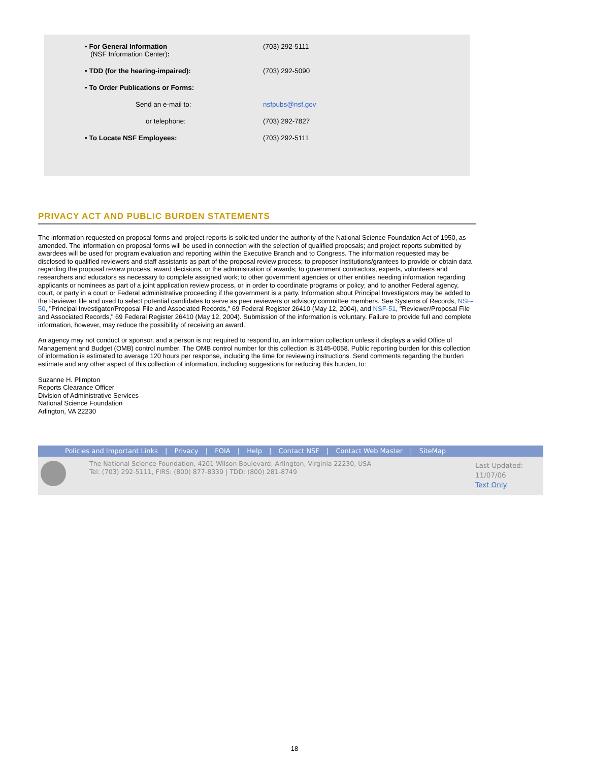| • For General Information (NSF Information Center) : | (703) 292-5111 |
| • TDD (for the hearing-impaired): | (703) 292-5090 |
| • To Order Publications or Forms: | |
| Send an e-mail to: | nsfpubs@nsf.gov |
| or telephone: | (703) 292-7827 |
| • To Locate NSF Employees: | (703) 292-5111 |
PRIVACY ACT AND PUBLIC BURDEN STATEMENTS
The information requested on proposal forms and project reports is solicited under the authority of the National Science Foundation Act of 1950, as amended. The information on proposal forms will be used in connection with the selection of qualified proposals; and project reports submitted by awardees will be used for program evaluation and reporting within the Executive Branch and to Congress. The information requested may be disclosed to qualified reviewers and staff assistants as part of the proposal review process; to proposer institutions/grantees to provide or obtain data regarding the proposal review process, award decisions, or the administration of awards; to government contractors, experts, volunteers and researchers and educators as necessary to complete assigned work; to other government agencies or other entities needing information regarding applicants or nominees as part of a joint application review process, or in order to coordinate programs or policy; and to another Federal agency, court, or party in a court or Federal administrative proceeding if the government is a party. Information about Principal Investigators may be added to the Reviewer file and used to select potential candidates to serve as peer reviewers or advisory committee members. See Systems of Records, NSF-50, "Principal Investigator/Proposal File and Associated Records," 69 Federal Register 26410 (May 12, 2004), and NSF-51, "Reviewer/Proposal File and Associated Records," 69 Federal Register 26410 (May 12, 2004). Submission of the information is voluntary. Failure to provide full and complete information, however, may reduce the possibility of receiving an award.
An agency may not conduct or sponsor, and a person is not required to respond to, an information collection unless it displays a valid Office of Management and Budget (OMB) control number. The OMB control number for this collection is 3145-0058. Public reporting burden for this collection of information is estimated to average 120 hours per response, including the time for reviewing instructions. Send comments regarding the burden estimate and any other aspect of this collection of information, including suggestions for reducing this burden, to:
Suzanne H. Plimpton
Reports Clearance Officer
Division of Administrative Services
National Science Foundation
Arlington, VA 22230
Policies and Important Links | Privacy | FOIA | Help | Contact NSF | Contact Web Master | SiteMap
The National Science Foundation, 4201 Wilson Boulevard, Arlington, Virginia 22230, USA
Tel: (703) 292-5111, FIRS: (800) 877-8339 | TDD: (800) 281-8749
Last Updated:
11/07/06
Text Only
18